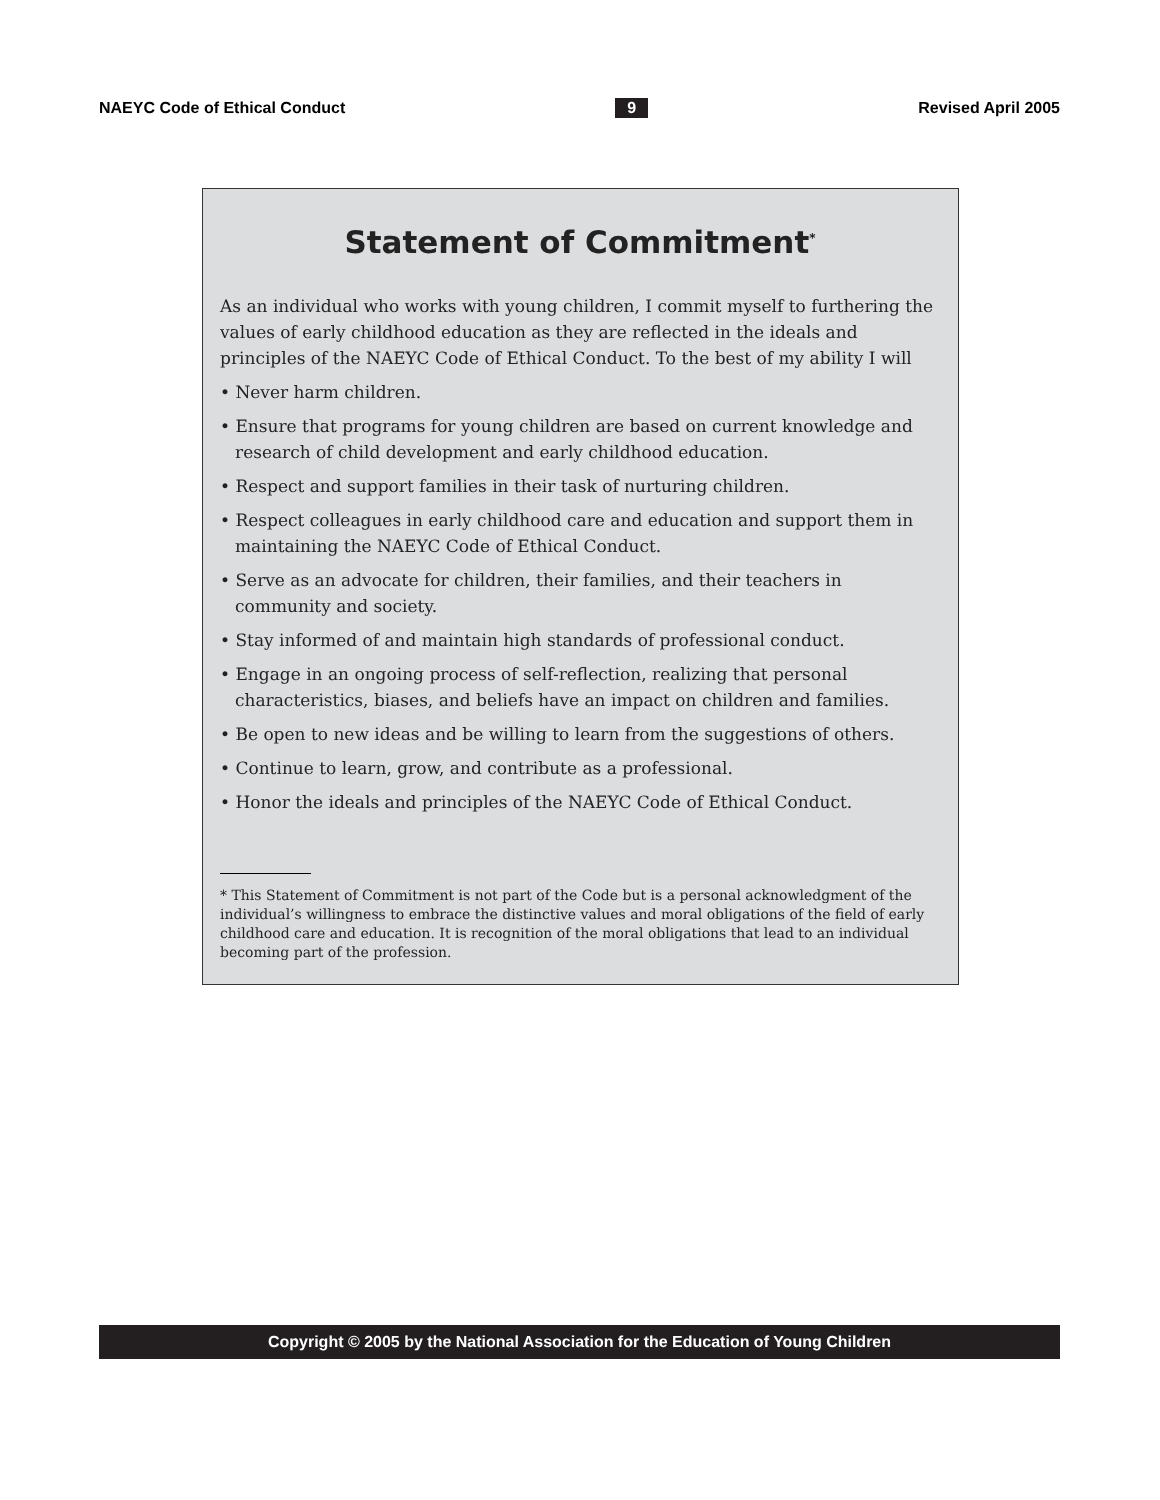NAEYC Code of Ethical Conduct 9 Revised April 2005
Statement of Commitment<sup>*</sup>
As an individual who works with young children, I commit myself to furthering the values of early childhood education as they are reflected in the ideals and principles of the NAEYC Code of Ethical Conduct. To the best of my ability I will
• Never harm children.
• Ensure that programs for young children are based on current knowledge and research of child development and early childhood education.
• Respect and support families in their task of nurturing children.
• Respect colleagues in early childhood care and education and support them in maintaining the NAEYC Code of Ethical Conduct.
• Serve as an advocate for children, their families, and their teachers in community and society.
• Stay informed of and maintain high standards of professional conduct.
• Engage in an ongoing process of self-reflection, realizing that personal characteristics, biases, and beliefs have an impact on children and families.
• Be open to new ideas and be willing to learn from the suggestions of others.
• Continue to learn, grow, and contribute as a professional.
• Honor the ideals and principles of the NAEYC Code of Ethical Conduct.
* This Statement of Commitment is not part of the Code but is a personal acknowledgment of the individual’s willingness to embrace the distinctive values and moral obligations of the field of early childhood care and education. It is recognition of the moral obligations that lead to an individual becoming part of the profession.
Copyright © 2005 by the National Association for the Education of Young Children